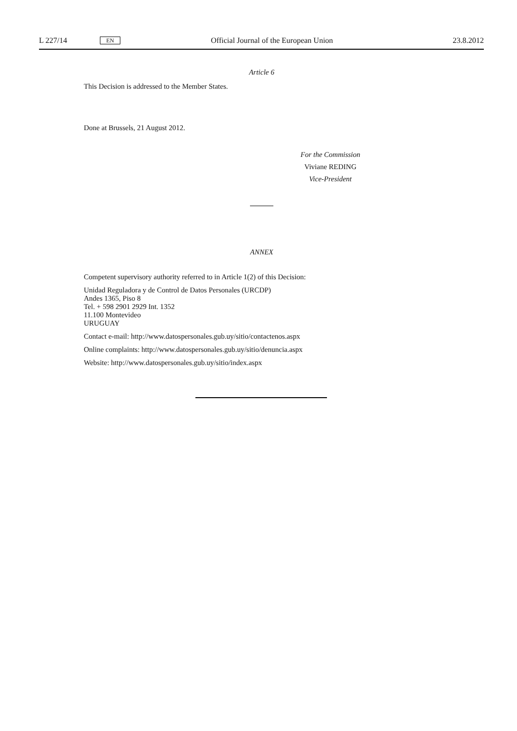L 227/14 EN Official Journal of the European Union 23.8.2012
Article 6
This Decision is addressed to the Member States.
Done at Brussels, 21 August 2012.
For the Commission
Viviane REDING
Vice-President
ANNEX
Competent supervisory authority referred to in Article 1(2) of this Decision:
Unidad Reguladora y de Control de Datos Personales (URCDP)
Andes 1365, Piso 8
Tel. + 598 2901 2929 Int. 1352
11.100 Montevideo
URUGUAY
Contact e-mail: http://www.datospersonales.gub.uy/sitio/contactenos.aspx
Online complaints: http://www.datospersonales.gub.uy/sitio/denuncia.aspx
Website: http://www.datospersonales.gub.uy/sitio/index.aspx